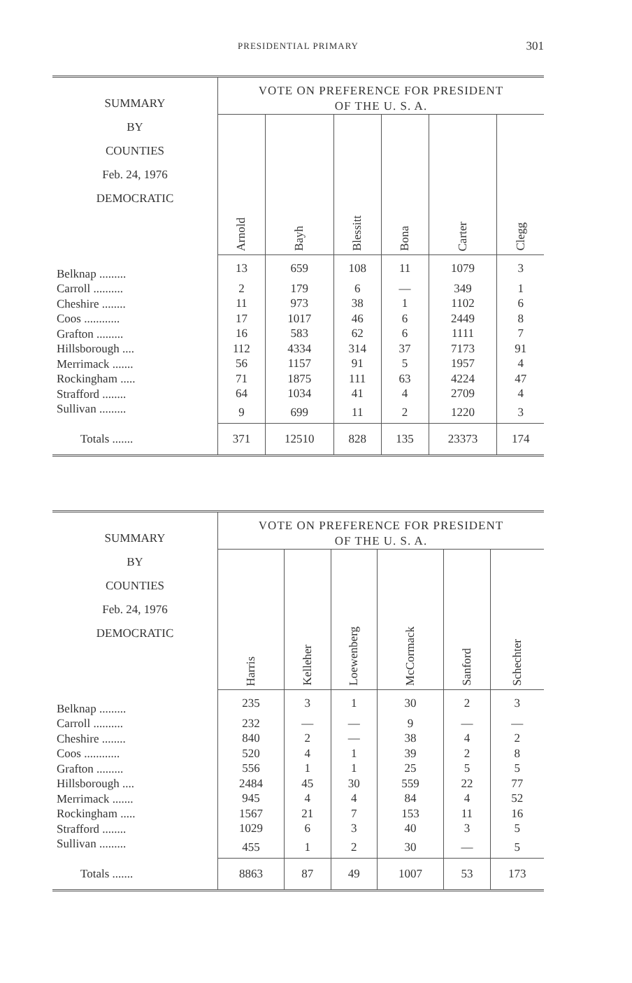PRESIDENTIAL PRIMARY
301
| SUMMARY BY COUNTIES Feb. 24, 1976 DEMOCRATIC | VOTE ON PREFERENCE FOR PRESIDENT OF THE U. S. A. | | | | | |
| --- | --- | --- | --- | --- | --- | --- |
| | Arnold | Bayh | Blessitt | Bona | Carter | Clegg |
| Belknap ......... | 13 | 659 | 108 | 11 | 1079 | 3 |
| Carroll .......... | 2 | 179 | 6 | — | 349 | 1 |
| Cheshire ........ | 11 | 973 | 38 | 1 | 1102 | 6 |
| Coos ............ | 17 | 1017 | 46 | 6 | 2449 | 8 |
| Grafton ......... | 16 | 583 | 62 | 6 | 1111 | 7 |
| Hillsborough .... | 112 | 4334 | 314 | 37 | 7173 | 91 |
| Merrimack ....... | 56 | 1157 | 91 | 5 | 1957 | 4 |
| Rockingham ..... | 71 | 1875 | 111 | 63 | 4224 | 47 |
| Strafford ........ | 64 | 1034 | 41 | 4 | 2709 | 4 |
| Sullivan ......... | 9 | 699 | 11 | 2 | 1220 | 3 |
| Totals ....... | 371 | 12510 | 828 | 135 | 23373 | 174 |
| SUMMARY BY COUNTIES Feb. 24, 1976 DEMOCRATIC | VOTE ON PREFERENCE FOR PRESIDENT OF THE U. S. A. | | | | | |
| --- | --- | --- | --- | --- | --- | --- |
| | Harris | Kelleher | Loewenberg | McCormack | Sanford | Schechter |
| Belknap ......... | 235 | 3 | 1 | 30 | 2 | 3 |
| Carroll .......... | 232 | — | — | 9 | — | — |
| Cheshire ........ | 840 | 2 | — | 38 | 4 | 2 |
| Coos ............ | 520 | 4 | 1 | 39 | 2 | 8 |
| Grafton ......... | 556 | 1 | 1 | 25 | 5 | 5 |
| Hillsborough .... | 2484 | 45 | 30 | 559 | 22 | 77 |
| Merrimack ....... | 945 | 4 | 4 | 84 | 4 | 52 |
| Rockingham ..... | 1567 | 21 | 7 | 153 | 11 | 16 |
| Strafford ........ | 1029 | 6 | 3 | 40 | 3 | 5 |
| Sullivan ......... | 455 | 1 | 2 | 30 | — | 5 |
| Totals ....... | 8863 | 87 | 49 | 1007 | 53 | 173 |